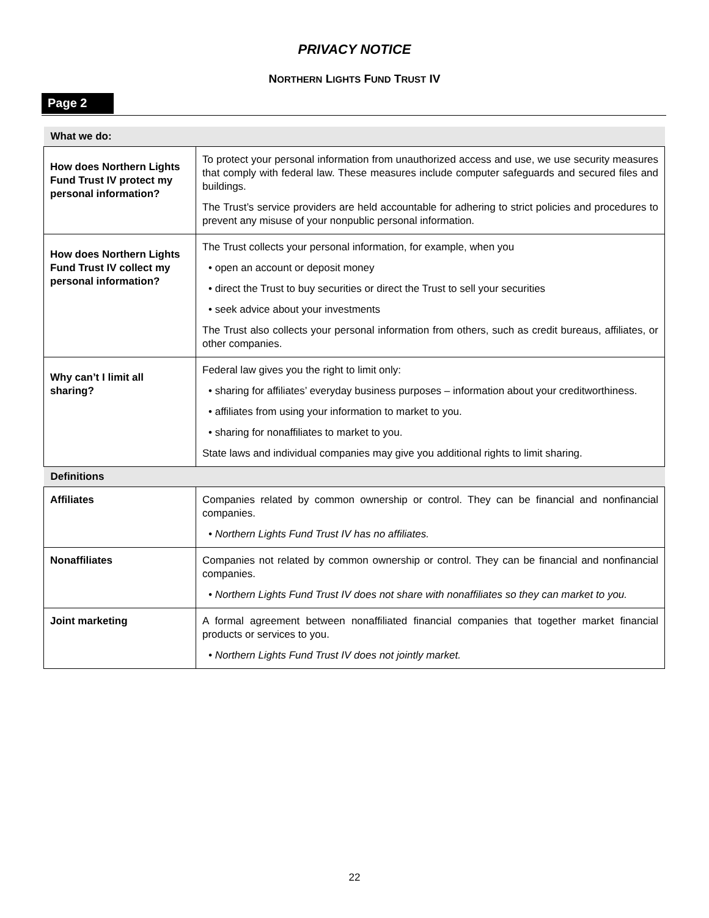PRIVACY NOTICE
NORTHERN LIGHTS FUND TRUST IV
Page 2
| What we do: | |
| --- | --- |
| How does Northern Lights Fund Trust IV protect my personal information? | To protect your personal information from unauthorized access and use, we use security measures that comply with federal law. These measures include computer safeguards and secured files and buildings. The Trust’s service providers are held accountable for adhering to strict policies and procedures to prevent any misuse of your nonpublic personal information. |
| How does Northern Lights Fund Trust IV collect my personal information? | The Trust collects your personal information, for example, when you • open an account or deposit money • direct the Trust to buy securities or direct the Trust to sell your securities • seek advice about your investments The Trust also collects your personal information from others, such as credit bureaus, affiliates, or other companies. |
| Why can’t I limit all sharing? | Federal law gives you the right to limit only: • sharing for affiliates’ everyday business purposes – information about your creditworthiness. • affiliates from using your information to market to you. • sharing for nonaffiliates to market to you. State laws and individual companies may give you additional rights to limit sharing. |
| Definitions | |
| Affiliates | Companies related by common ownership or control. They can be financial and nonfinancial companies. • Northern Lights Fund Trust IV has no affiliates. |
| Nonaffiliates | Companies not related by common ownership or control. They can be financial and nonfinancial companies. • Northern Lights Fund Trust IV does not share with nonaffiliates so they can market to you. |
| Joint marketing | A formal agreement between nonaffiliated financial companies that together market financial products or services to you. • Northern Lights Fund Trust IV does not jointly market. |
22